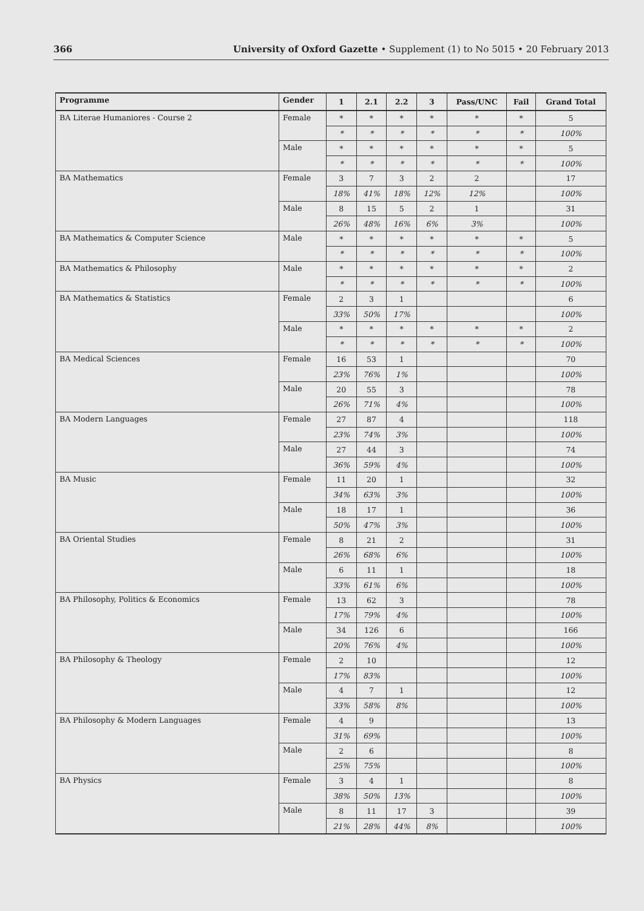366 University of Oxford Gazette • Supplement (1) to No 5015 • 20 February 2013
| Programme | Gender | 1 | 2.1 | 2.2 | 3 | Pass/UNC | Fail | Grand Total |
| --- | --- | --- | --- | --- | --- | --- | --- | --- |
| BA Literae Humaniores - Course 2 | Female | * | * | * | * | * | * | 5 |
| | | * | * | * | * | * | * | 100% |
| | Male | * | * | * | * | * | * | 5 |
| | | * | * | * | * | * | * | 100% |
| BA Mathematics | Female | 3 | 7 | 3 | 2 | 2 | | 17 |
| | | 18% | 41% | 18% | 12% | 12% | | 100% |
| | Male | 8 | 15 | 5 | 2 | 1 | | 31 |
| | | 26% | 48% | 16% | 6% | 3% | | 100% |
| BA Mathematics & Computer Science | Male | * | * | * | * | * | * | 5 |
| | | * | * | * | * | * | * | 100% |
| BA Mathematics & Philosophy | Male | * | * | * | * | * | * | 2 |
| | | * | * | * | * | * | * | 100% |
| BA Mathematics & Statistics | Female | 2 | 3 | 1 | | | | 6 |
| | | 33% | 50% | 17% | | | | 100% |
| | Male | * | * | * | * | * | * | 2 |
| | | * | * | * | * | * | * | 100% |
| BA Medical Sciences | Female | 16 | 53 | 1 | | | | 70 |
| | | 23% | 76% | 1% | | | | 100% |
| | Male | 20 | 55 | 3 | | | | 78 |
| | | 26% | 71% | 4% | | | | 100% |
| BA Modern Languages | Female | 27 | 87 | 4 | | | | 118 |
| | | 23% | 74% | 3% | | | | 100% |
| | Male | 27 | 44 | 3 | | | | 74 |
| | | 36% | 59% | 4% | | | | 100% |
| BA Music | Female | 11 | 20 | 1 | | | | 32 |
| | | 34% | 63% | 3% | | | | 100% |
| | Male | 18 | 17 | 1 | | | | 36 |
| | | 50% | 47% | 3% | | | | 100% |
| BA Oriental Studies | Female | 8 | 21 | 2 | | | | 31 |
| | | 26% | 68% | 6% | | | | 100% |
| | Male | 6 | 11 | 1 | | | | 18 |
| | | 33% | 61% | 6% | | | | 100% |
| BA Philosophy, Politics & Economics | Female | 13 | 62 | 3 | | | | 78 |
| | | 17% | 79% | 4% | | | | 100% |
| | Male | 34 | 126 | 6 | | | | 166 |
| | | 20% | 76% | 4% | | | | 100% |
| BA Philosophy & Theology | Female | 2 | 10 | | | | | 12 |
| | | 17% | 83% | | | | | 100% |
| | Male | 4 | 7 | 1 | | | | 12 |
| | | 33% | 58% | 8% | | | | 100% |
| BA Philosophy & Modern Languages | Female | 4 | 9 | | | | | 13 |
| | | 31% | 69% | | | | | 100% |
| | Male | 2 | 6 | | | | | 8 |
| | | 25% | 75% | | | | | 100% |
| BA Physics | Female | 3 | 4 | 1 | | | | 8 |
| | | 38% | 50% | 13% | | | | 100% |
| | Male | 8 | 11 | 17 | 3 | | | 39 |
| | | 21% | 28% | 44% | 8% | | | 100% |